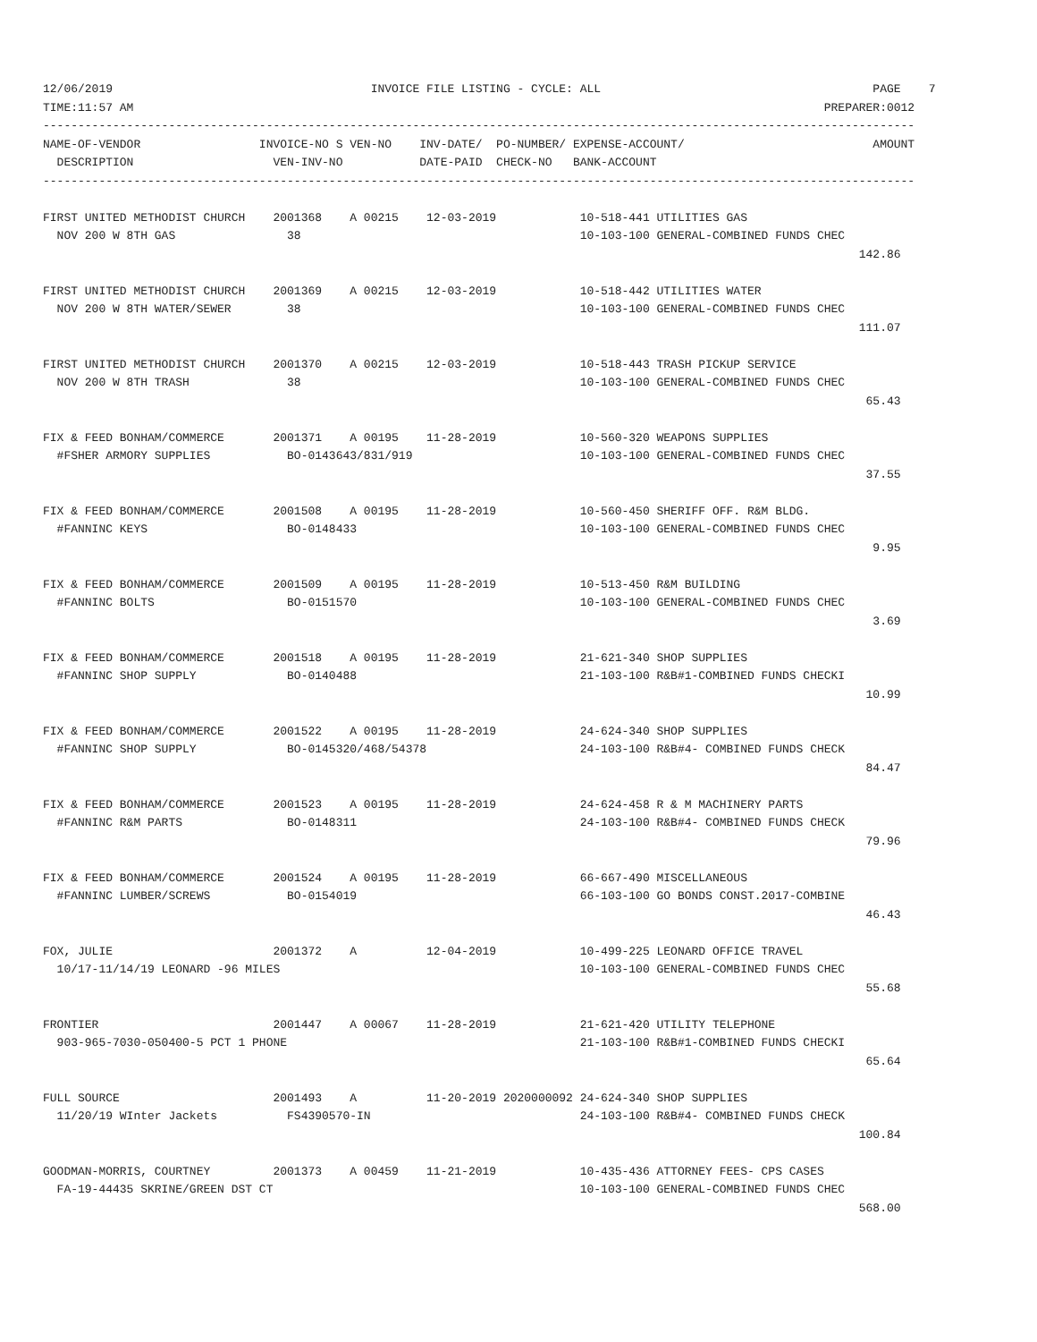12/06/2019                                     INVOICE FILE LISTING - CYCLE: ALL                                       PAGE    7
TIME:11:57 AM                                                                                                   PREPARER:0012
-----------------------------------------------------------------------------------------------------------------------------
NAME-OF-VENDOR                 INVOICE-NO S VEN-NO    INV-DATE/  PO-NUMBER/ EXPENSE-ACCOUNT/                           AMOUNT
  DESCRIPTION                    VEN-INV-NO           DATE-PAID  CHECK-NO   BANK-ACCOUNT
-----------------------------------------------------------------------------------------------------------------------------

FIRST UNITED METHODIST CHURCH    2001368    A 00215    12-03-2019            10-518-441 UTILITIES GAS
  NOV 200 W 8TH GAS                38                                        10-103-100 GENERAL-COMBINED FUNDS CHEC
                                                                                                                     142.86

FIRST UNITED METHODIST CHURCH    2001369    A 00215    12-03-2019            10-518-442 UTILITIES WATER
  NOV 200 W 8TH WATER/SEWER        38                                        10-103-100 GENERAL-COMBINED FUNDS CHEC
                                                                                                                     111.07

FIRST UNITED METHODIST CHURCH    2001370    A 00215    12-03-2019            10-518-443 TRASH PICKUP SERVICE
  NOV 200 W 8TH TRASH              38                                        10-103-100 GENERAL-COMBINED FUNDS CHEC
                                                                                                                      65.43

FIX & FEED BONHAM/COMMERCE       2001371    A 00195    11-28-2019            10-560-320 WEAPONS SUPPLIES
  #FSHER ARMORY SUPPLIES           BO-0143643/831/919                        10-103-100 GENERAL-COMBINED FUNDS CHEC
                                                                                                                      37.55

FIX & FEED BONHAM/COMMERCE       2001508    A 00195    11-28-2019            10-560-450 SHERIFF OFF. R&M BLDG.
  #FANNINC KEYS                    BO-0148433                                10-103-100 GENERAL-COMBINED FUNDS CHEC
                                                                                                                       9.95

FIX & FEED BONHAM/COMMERCE       2001509    A 00195    11-28-2019            10-513-450 R&M BUILDING
  #FANNINC BOLTS                   BO-0151570                                10-103-100 GENERAL-COMBINED FUNDS CHEC
                                                                                                                       3.69

FIX & FEED BONHAM/COMMERCE       2001518    A 00195    11-28-2019            21-621-340 SHOP SUPPLIES
  #FANNINC SHOP SUPPLY             BO-0140488                                21-103-100 R&B#1-COMBINED FUNDS CHECKI
                                                                                                                      10.99

FIX & FEED BONHAM/COMMERCE       2001522    A 00195    11-28-2019            24-624-340 SHOP SUPPLIES
  #FANNINC SHOP SUPPLY             BO-0145320/468/54378                      24-103-100 R&B#4- COMBINED FUNDS CHECK
                                                                                                                      84.47

FIX & FEED BONHAM/COMMERCE       2001523    A 00195    11-28-2019            24-624-458 R & M MACHINERY PARTS
  #FANNINC R&M PARTS               BO-0148311                                24-103-100 R&B#4- COMBINED FUNDS CHECK
                                                                                                                      79.96

FIX & FEED BONHAM/COMMERCE       2001524    A 00195    11-28-2019            66-667-490 MISCELLANEOUS
  #FANNINC LUMBER/SCREWS           BO-0154019                                66-103-100 GO BONDS CONST.2017-COMBINE
                                                                                                                      46.43

FOX, JULIE                       2001372    A          12-04-2019            10-499-225 LEONARD OFFICE TRAVEL
  10/17-11/14/19 LEONARD -96 MILES                                           10-103-100 GENERAL-COMBINED FUNDS CHEC
                                                                                                                      55.68

FRONTIER                         2001447    A 00067    11-28-2019            21-621-420 UTILITY TELEPHONE
  903-965-7030-050400-5 PCT 1 PHONE                                          21-103-100 R&B#1-COMBINED FUNDS CHECKI
                                                                                                                      65.64

FULL SOURCE                      2001493    A          11-20-2019 2020000092 24-624-340 SHOP SUPPLIES
  11/20/19 WInter Jackets          FS4390570-IN                              24-103-100 R&B#4- COMBINED FUNDS CHECK
                                                                                                                     100.84

GOODMAN-MORRIS, COURTNEY         2001373    A 00459    11-21-2019            10-435-436 ATTORNEY FEES- CPS CASES
  FA-19-44435 SKRINE/GREEN DST CT                                            10-103-100 GENERAL-COMBINED FUNDS CHEC
                                                                                                                     568.00